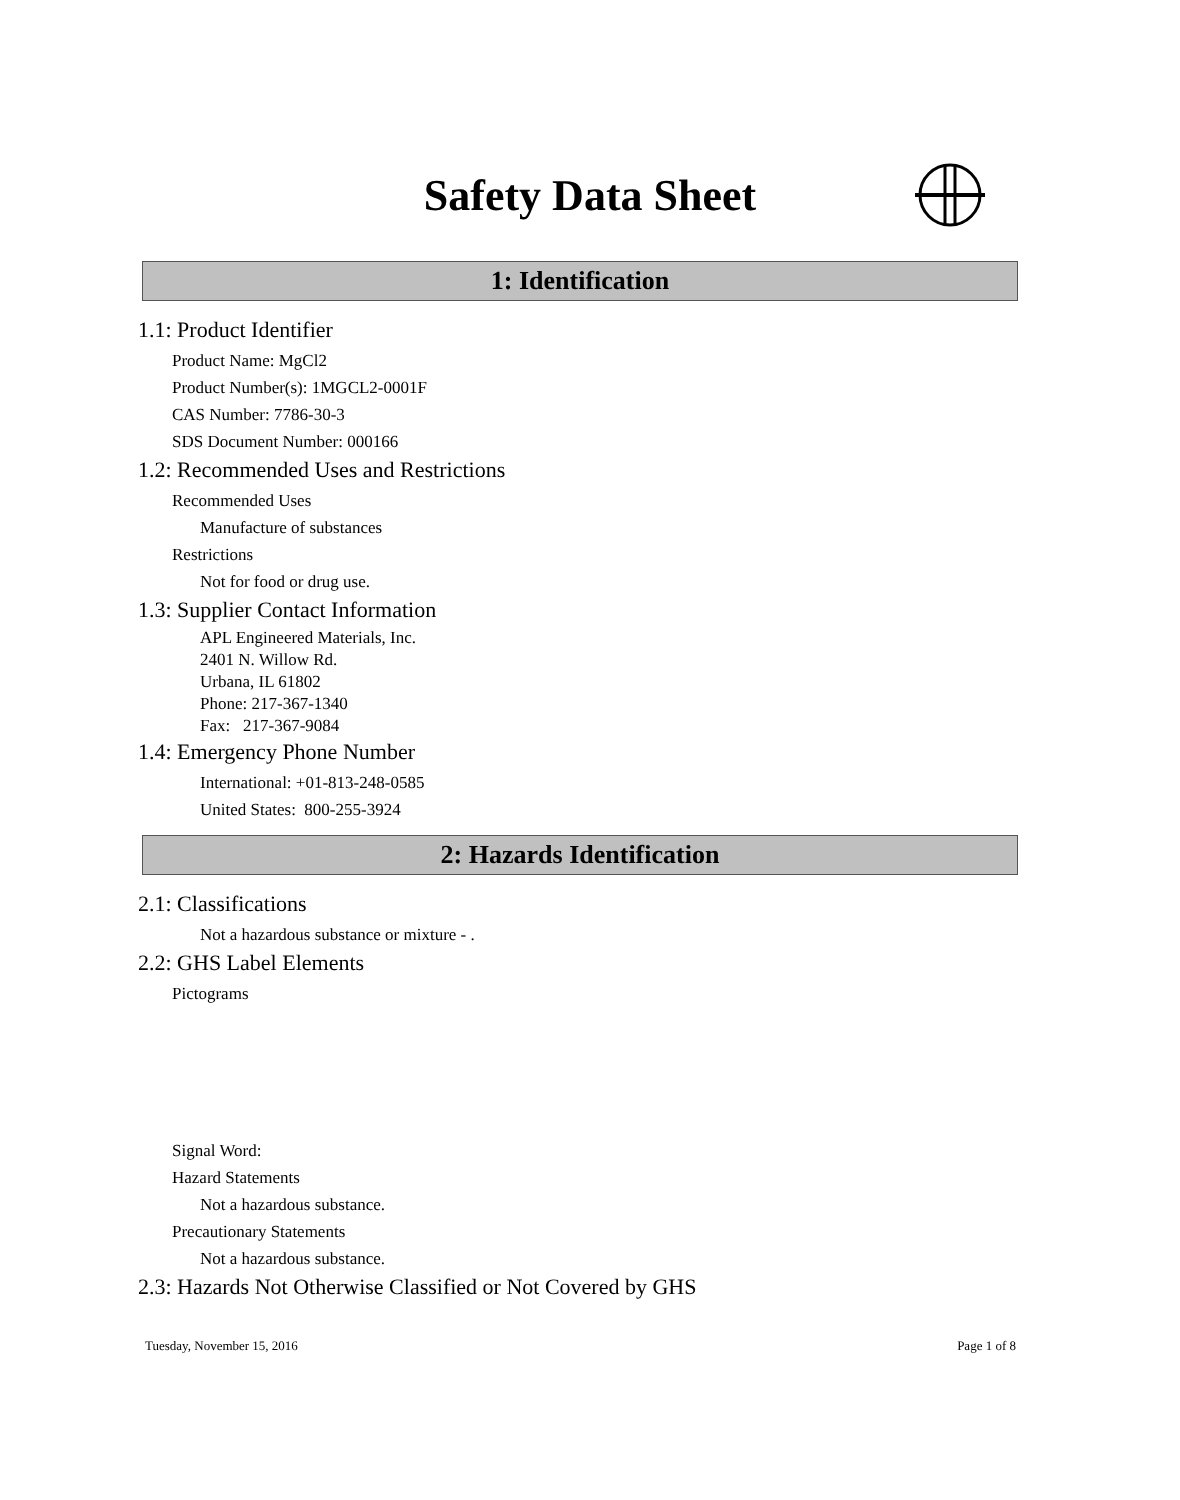Safety Data Sheet
1: Identification
1.1: Product Identifier
Product Name: MgCl2
Product Number(s): 1MGCL2-0001F
CAS Number: 7786-30-3
SDS Document Number: 000166
1.2: Recommended Uses and Restrictions
Recommended Uses
Manufacture of substances
Restrictions
Not for food or drug use.
1.3: Supplier Contact Information
APL Engineered Materials, Inc.
2401 N. Willow Rd.
Urbana, IL 61802
Phone: 217-367-1340
Fax: 217-367-9084
1.4: Emergency Phone Number
International: +01-813-248-0585
United States: 800-255-3924
2: Hazards Identification
2.1: Classifications
Not a hazardous substance or mixture - .
2.2: GHS Label Elements
Pictograms
Signal Word:
Hazard Statements
Not a hazardous substance.
Precautionary Statements
Not a hazardous substance.
2.3: Hazards Not Otherwise Classified or Not Covered by GHS
Tuesday, November 15, 2016 Page 1 of 8